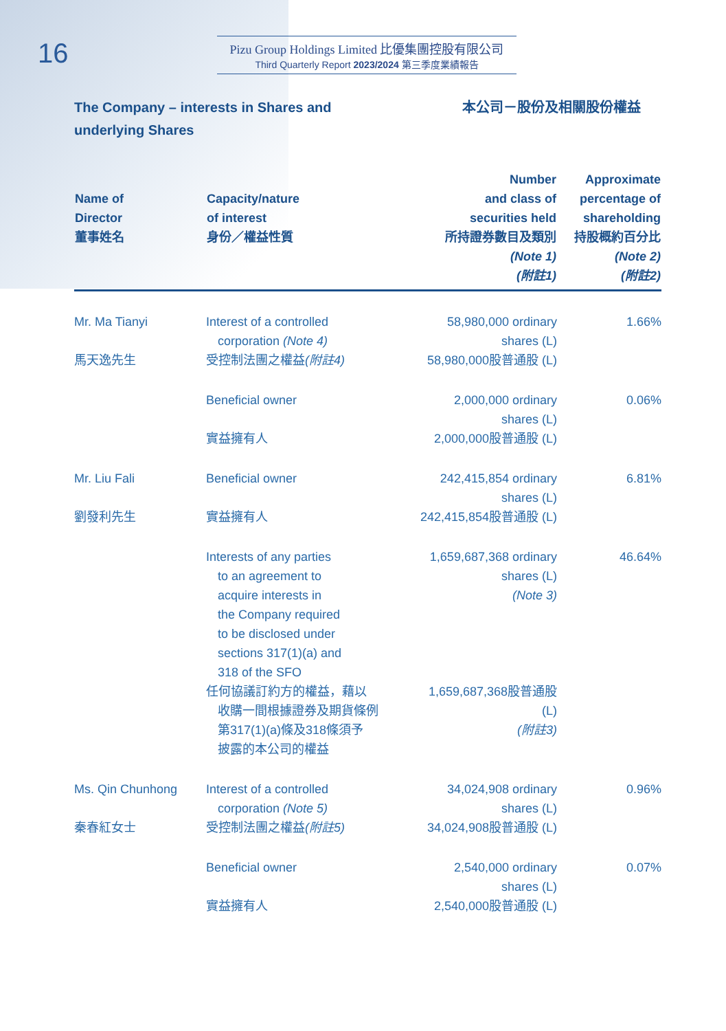16
Pizu Group Holdings Limited 比優集團控股有限公司
Third Quarterly Report 2023/2024 第三季度業績報告
The Company – interests in Shares and underlying Shares 本公司－股份及相關股份權益
| Name of Director 董事姓名 | Capacity/nature of interest 身份／權益性質 | Number and class of securities held 所持證券數目及類別 (Note 1) (附註1) | Approximate percentage of shareholding 持股概約百分比 (Note 2) (附註2) |
| --- | --- | --- | --- |
| Mr. Ma Tianyi 馬天逸先生 | Interest of a controlled corporation (Note 4) 受控制法團之權益 (附註4) | 58,980,000 ordinary shares (L) 58,980,000股普通股 (L) | 1.66% |
| | Beneficial owner 實益擁有人 | 2,000,000 ordinary shares (L) 2,000,000股普通股 (L) | 0.06% |
| Mr. Liu Fali 劉發利先生 | Beneficial owner 實益擁有人 | 242,415,854 ordinary shares (L) 242,415,854股普通股 (L) | 6.81% |
| | Interests of any parties to an agreement to acquire interests in the Company required to be disclosed under sections 317(1)(a) and 318 of the SFO 任何協議訂約方的權益，藉以 收購一間根據證券及期貨條例 第317(1)(a)條及318條須予 披露的本公司的權益 | 1,659,687,368 ordinary shares (L) (Note 3) 1,659,687,368股普通股 (L) (附註3) | 46.64% |
| Ms. Qin Chunhong 秦春紅女士 | Interest of a controlled corporation (Note 5) 受控制法團之權益 (附註5) | 34,024,908 ordinary shares (L) 34,024,908股普通股 (L) | 0.96% |
| | Beneficial owner 實益擁有人 | 2,540,000 ordinary shares (L) 2,540,000股普通股 (L) | 0.07% |